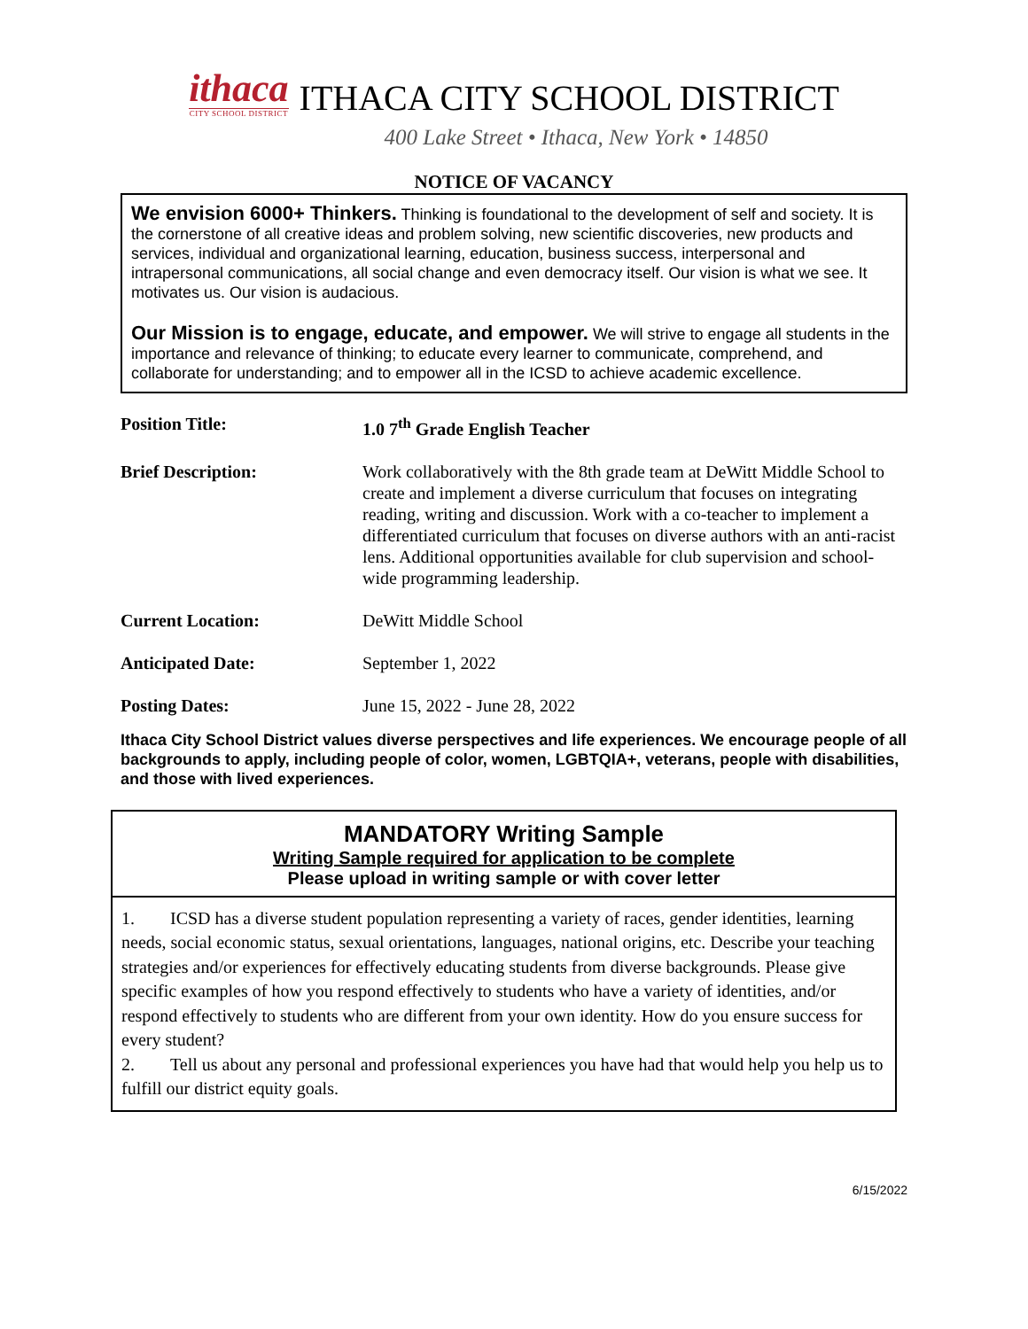ithaca
CITY SCHOOL DISTRICT
ITHACA CITY SCHOOL DISTRICT
400 Lake Street • Ithaca, New York • 14850
NOTICE OF VACANCY
We envision 6000+ Thinkers. Thinking is foundational to the development of self and society. It is the cornerstone of all creative ideas and problem solving, new scientific discoveries, new products and services, individual and organizational learning, education, business success, interpersonal and intrapersonal communications, all social change and even democracy itself. Our vision is what we see. It motivates us. Our vision is audacious.
Our Mission is to engage, educate, and empower. We will strive to engage all students in the importance and relevance of thinking; to educate every learner to communicate, comprehend, and collaborate for understanding; and to empower all in the ICSD to achieve academic excellence.
| Position Title: | 1.0 7<sup>th</sup> Grade English Teacher |
| Brief Description: | Work collaboratively with the 8th grade team at DeWitt Middle School to create and implement a diverse curriculum that focuses on integrating reading, writing and discussion. Work with a co-teacher to implement a differentiated curriculum that focuses on diverse authors with an anti-racist lens. Additional opportunities available for club supervision and school-wide programming leadership. |
| Current Location: | DeWitt Middle School |
| Anticipated Date: | September 1, 2022 |
| Posting Dates: | June 15, 2022 - June 28, 2022 |
Ithaca City School District values diverse perspectives and life experiences. We encourage people of all backgrounds to apply, including people of color, women, LGBTQIA+, veterans, people with disabilities, and those with lived experiences.
MANDATORY Writing Sample
Writing Sample required for application to be complete
Please upload in writing sample or with cover letter
1. ICSD has a diverse student population representing a variety of races, gender identities, learning needs, social economic status, sexual orientations, languages, national origins, etc. Describe your teaching strategies and/or experiences for effectively educating students from diverse backgrounds. Please give specific examples of how you respond effectively to students who have a variety of identities, and/or respond effectively to students who are different from your own identity. How do you ensure success for every student?
2. Tell us about any personal and professional experiences you have had that would help you help us to fulfill our district equity goals.
6/15/2022